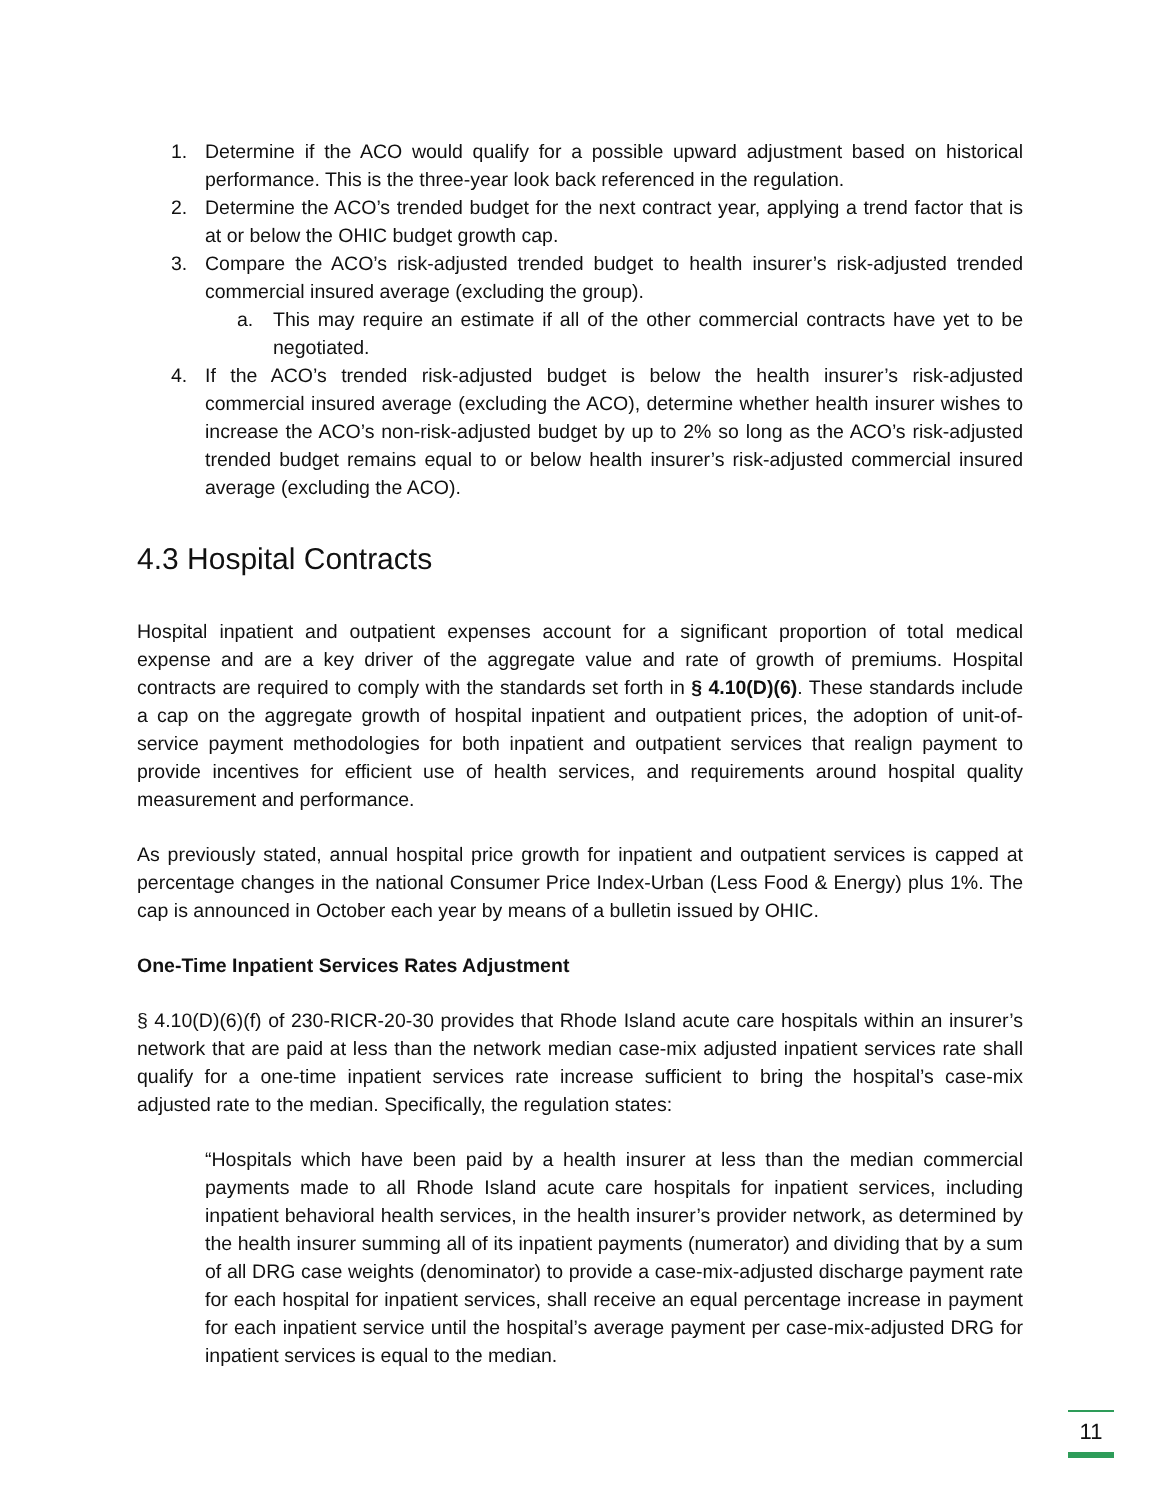1. Determine if the ACO would qualify for a possible upward adjustment based on historical performance. This is the three-year look back referenced in the regulation.
2. Determine the ACO’s trended budget for the next contract year, applying a trend factor that is at or below the OHIC budget growth cap.
3. Compare the ACO’s risk-adjusted trended budget to health insurer’s risk-adjusted trended commercial insured average (excluding the group).
a. This may require an estimate if all of the other commercial contracts have yet to be negotiated.
4. If the ACO’s trended risk-adjusted budget is below the health insurer’s risk-adjusted commercial insured average (excluding the ACO), determine whether health insurer wishes to increase the ACO’s non-risk-adjusted budget by up to 2% so long as the ACO’s risk-adjusted trended budget remains equal to or below health insurer’s risk-adjusted commercial insured average (excluding the ACO).
4.3 Hospital Contracts
Hospital inpatient and outpatient expenses account for a significant proportion of total medical expense and are a key driver of the aggregate value and rate of growth of premiums. Hospital contracts are required to comply with the standards set forth in § 4.10(D)(6). These standards include a cap on the aggregate growth of hospital inpatient and outpatient prices, the adoption of unit-of-service payment methodologies for both inpatient and outpatient services that realign payment to provide incentives for efficient use of health services, and requirements around hospital quality measurement and performance.
As previously stated, annual hospital price growth for inpatient and outpatient services is capped at percentage changes in the national Consumer Price Index-Urban (Less Food & Energy) plus 1%. The cap is announced in October each year by means of a bulletin issued by OHIC.
One-Time Inpatient Services Rates Adjustment
§ 4.10(D)(6)(f) of 230-RICR-20-30 provides that Rhode Island acute care hospitals within an insurer’s network that are paid at less than the network median case-mix adjusted inpatient services rate shall qualify for a one-time inpatient services rate increase sufficient to bring the hospital’s case-mix adjusted rate to the median. Specifically, the regulation states:
“Hospitals which have been paid by a health insurer at less than the median commercial payments made to all Rhode Island acute care hospitals for inpatient services, including inpatient behavioral health services, in the health insurer’s provider network, as determined by the health insurer summing all of its inpatient payments (numerator) and dividing that by a sum of all DRG case weights (denominator) to provide a case-mix-adjusted discharge payment rate for each hospital for inpatient services, shall receive an equal percentage increase in payment for each inpatient service until the hospital’s average payment per case-mix-adjusted DRG for inpatient services is equal to the median.
11